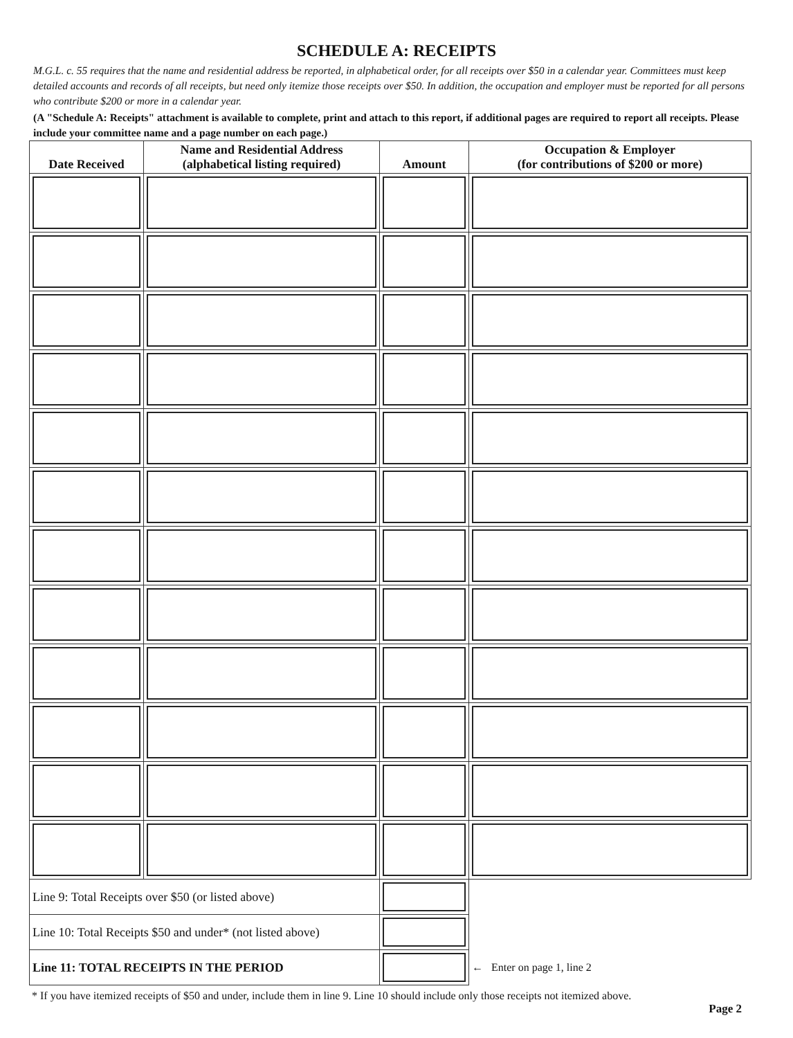SCHEDULE A: RECEIPTS
M.G.L. c. 55 requires that the name and residential address be reported, in alphabetical order, for all receipts over $50 in a calendar year. Committees must keep detailed accounts and records of all receipts, but need only itemize those receipts over $50. In addition, the occupation and employer must be reported for all persons who contribute $200 or more in a calendar year.
(A "Schedule A: Receipts" attachment is available to complete, print and attach to this report, if additional pages are required to report all receipts. Please include your committee name and a page number on each page.)
| Date Received | Name and Residential Address (alphabetical listing required) | Amount | Occupation & Employer (for contributions of $200 or more) |
| --- | --- | --- | --- |
| Line 9: Total Receipts over $50 (or listed above) | | | |
| Line 10: Total Receipts $50 and under* (not listed above) | | | |
| Line 11: TOTAL RECEIPTS IN THE PERIOD | | | ← Enter on page 1, line 2 |
* If you have itemized receipts of $50 and under, include them in line 9. Line 10 should include only those receipts not itemized above.
Page 2